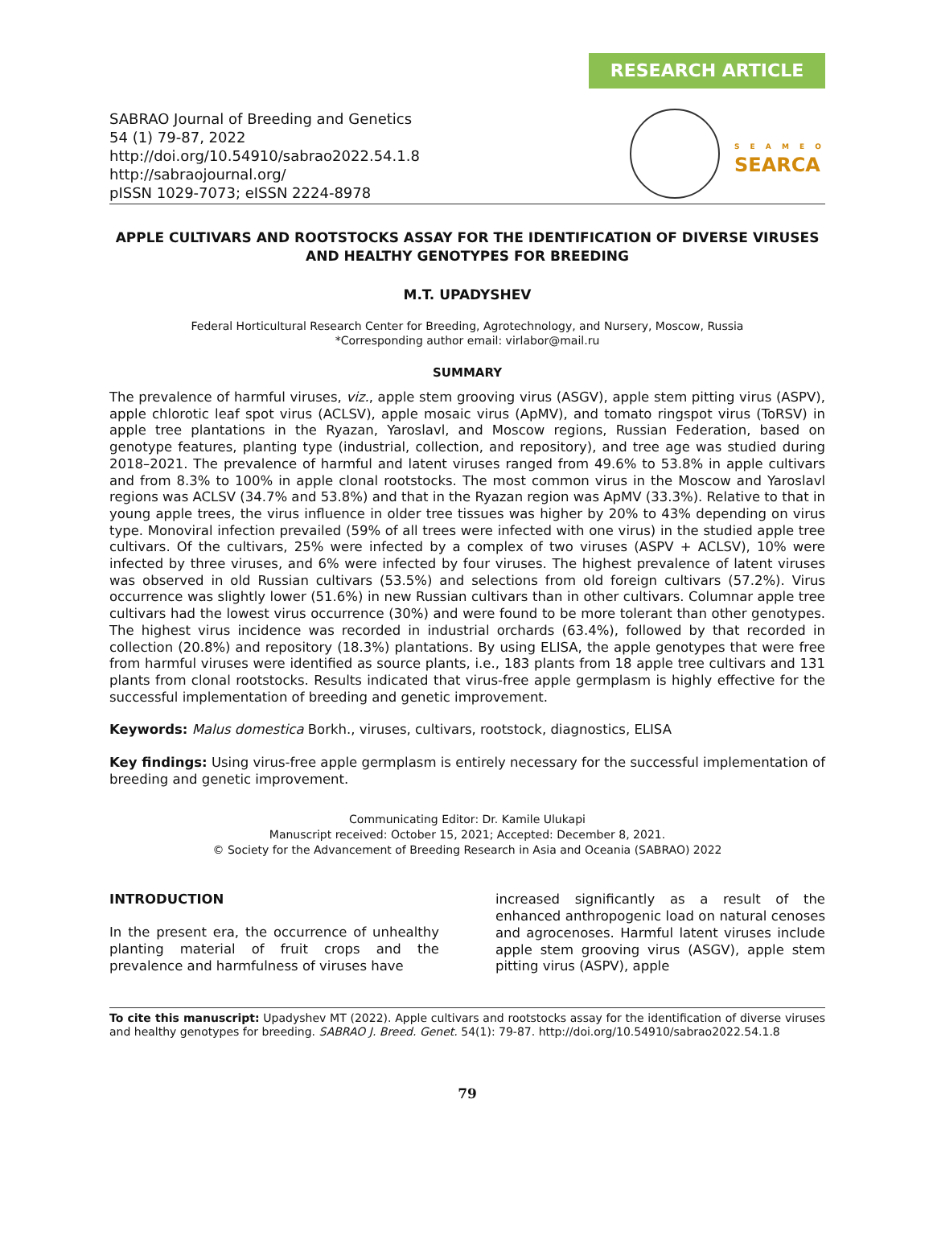RESEARCH ARTICLE
SABRAO Journal of Breeding and Genetics
54 (1) 79-87, 2022
http://doi.org/10.54910/sabrao2022.54.1.8
http://sabraojournal.org/
pISSN 1029-7073; eISSN 2224-8978
S E A M E O
SEARCA
APPLE CULTIVARS AND ROOTSTOCKS ASSAY FOR THE IDENTIFICATION OF DIVERSE VIRUSES AND HEALTHY GENOTYPES FOR BREEDING
M.T. UPADYSHEV
Federal Horticultural Research Center for Breeding, Agrotechnology, and Nursery, Moscow, Russia
*Corresponding author email: virlabor@mail.ru
SUMMARY
The prevalence of harmful viruses, viz., apple stem grooving virus (ASGV), apple stem pitting virus (ASPV), apple chlorotic leaf spot virus (ACLSV), apple mosaic virus (ApMV), and tomato ringspot virus (ToRSV) in apple tree plantations in the Ryazan, Yaroslavl, and Moscow regions, Russian Federation, based on genotype features, planting type (industrial, collection, and repository), and tree age was studied during 2018–2021. The prevalence of harmful and latent viruses ranged from 49.6% to 53.8% in apple cultivars and from 8.3% to 100% in apple clonal rootstocks. The most common virus in the Moscow and Yaroslavl regions was ACLSV (34.7% and 53.8%) and that in the Ryazan region was ApMV (33.3%). Relative to that in young apple trees, the virus influence in older tree tissues was higher by 20% to 43% depending on virus type. Monoviral infection prevailed (59% of all trees were infected with one virus) in the studied apple tree cultivars. Of the cultivars, 25% were infected by a complex of two viruses (ASPV + ACLSV), 10% were infected by three viruses, and 6% were infected by four viruses. The highest prevalence of latent viruses was observed in old Russian cultivars (53.5%) and selections from old foreign cultivars (57.2%). Virus occurrence was slightly lower (51.6%) in new Russian cultivars than in other cultivars. Columnar apple tree cultivars had the lowest virus occurrence (30%) and were found to be more tolerant than other genotypes. The highest virus incidence was recorded in industrial orchards (63.4%), followed by that recorded in collection (20.8%) and repository (18.3%) plantations. By using ELISA, the apple genotypes that were free from harmful viruses were identified as source plants, i.e., 183 plants from 18 apple tree cultivars and 131 plants from clonal rootstocks. Results indicated that virus-free apple germplasm is highly effective for the successful implementation of breeding and genetic improvement.
Keywords: Malus domestica Borkh., viruses, cultivars, rootstock, diagnostics, ELISA
Key findings: Using virus-free apple germplasm is entirely necessary for the successful implementation of breeding and genetic improvement.
Communicating Editor: Dr. Kamile Ulukapi
Manuscript received: October 15, 2021; Accepted: December 8, 2021.
© Society for the Advancement of Breeding Research in Asia and Oceania (SABRAO) 2022
INTRODUCTION
In the present era, the occurrence of unhealthy planting material of fruit crops and the prevalence and harmfulness of viruses have
increased significantly as a result of the enhanced anthropogenic load on natural cenoses and agrocenoses. Harmful latent viruses include apple stem grooving virus (ASGV), apple stem pitting virus (ASPV), apple
To cite this manuscript: Upadyshev MT (2022). Apple cultivars and rootstocks assay for the identification of diverse viruses and healthy genotypes for breeding. SABRAO J. Breed. Genet. 54(1): 79-87. http://doi.org/10.54910/sabrao2022.54.1.8
79